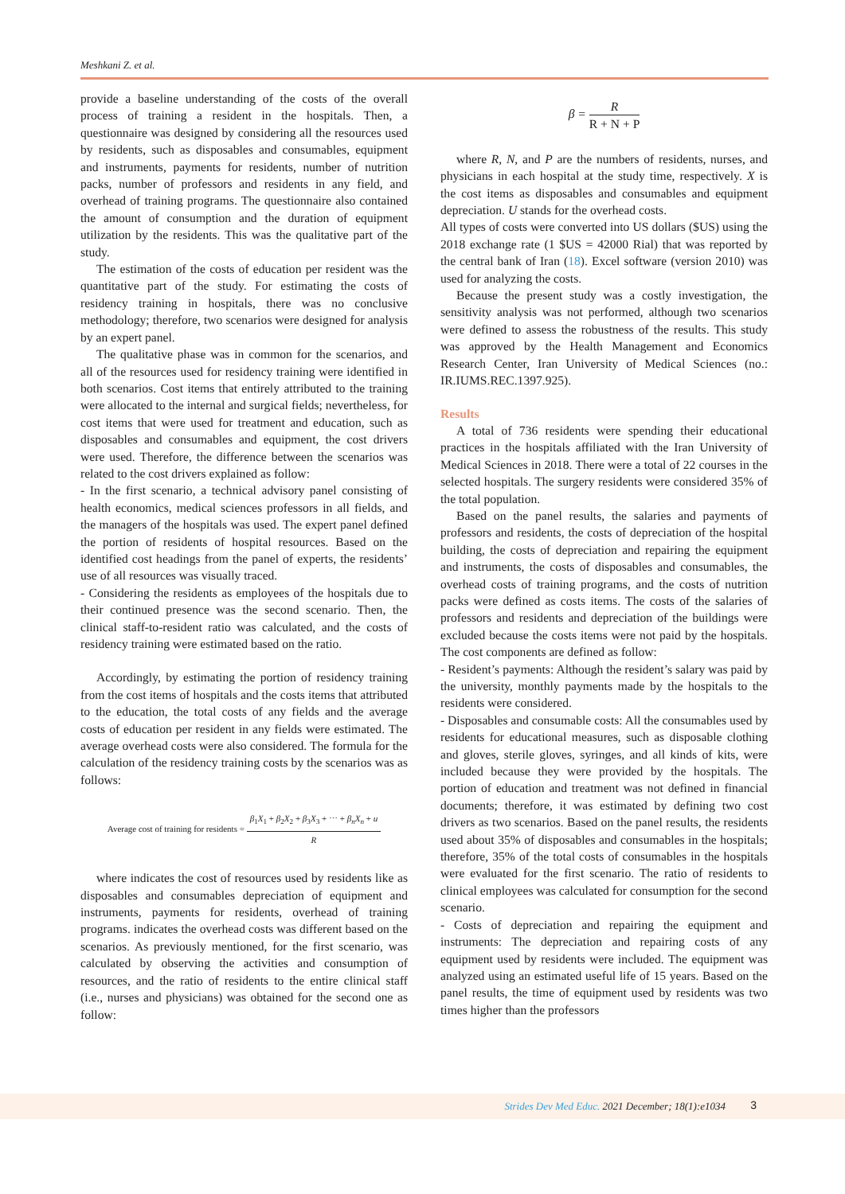Meshkani Z. et al.
provide a baseline understanding of the costs of the overall process of training a resident in the hospitals. Then, a questionnaire was designed by considering all the resources used by residents, such as disposables and consumables, equipment and instruments, payments for residents, number of nutrition packs, number of professors and residents in any field, and overhead of training programs. The questionnaire also contained the amount of consumption and the duration of equipment utilization by the residents. This was the qualitative part of the study.
The estimation of the costs of education per resident was the quantitative part of the study. For estimating the costs of residency training in hospitals, there was no conclusive methodology; therefore, two scenarios were designed for analysis by an expert panel.
The qualitative phase was in common for the scenarios, and all of the resources used for residency training were identified in both scenarios. Cost items that entirely attributed to the training were allocated to the internal and surgical fields; nevertheless, for cost items that were used for treatment and education, such as disposables and consumables and equipment, the cost drivers were used. Therefore, the difference between the scenarios was related to the cost drivers explained as follow:
- In the first scenario, a technical advisory panel consisting of health economics, medical sciences professors in all fields, and the managers of the hospitals was used. The expert panel defined the portion of residents of hospital resources. Based on the identified cost headings from the panel of experts, the residents’ use of all resources was visually traced.
- Considering the residents as employees of the hospitals due to their continued presence was the second scenario. Then, the clinical staff-to-resident ratio was calculated, and the costs of residency training were estimated based on the ratio.
Accordingly, by estimating the portion of residency training from the cost items of hospitals and the costs items that attributed to the education, the total costs of any fields and the average costs of education per resident in any fields were estimated. The average overhead costs were also considered. The formula for the calculation of the residency training costs by the scenarios was as follows:
Average cost of training for residents = β<sub>1</sub>X<sub>1</sub> + β<sub>2</sub>X<sub>2</sub> + β<sub>3</sub>X<sub>3</sub> + ⋯ + β<sub>n</sub>X<sub>n</sub> + u R
where indicates the cost of resources used by residents like as disposables and consumables depreciation of equipment and instruments, payments for residents, overhead of training programs. indicates the overhead costs was different based on the scenarios. As previously mentioned, for the first scenario, was calculated by observing the activities and consumption of resources, and the ratio of residents to the entire clinical staff (i.e., nurses and physicians) was obtained for the second one as follow:
β = R R + N + P
where R, N, and P are the numbers of residents, nurses, and physicians in each hospital at the study time, respectively. X is the cost items as disposables and consumables and equipment depreciation. U stands for the overhead costs.
All types of costs were converted into US dollars ($US) using the 2018 exchange rate (1 $US = 42000 Rial) that was reported by the central bank of Iran (18). Excel software (version 2010) was used for analyzing the costs.
Because the present study was a costly investigation, the sensitivity analysis was not performed, although two scenarios were defined to assess the robustness of the results. This study was approved by the Health Management and Economics Research Center, Iran University of Medical Sciences (no.: IR.IUMS.REC.1397.925).
Results
A total of 736 residents were spending their educational practices in the hospitals affiliated with the Iran University of Medical Sciences in 2018. There were a total of 22 courses in the selected hospitals. The surgery residents were considered 35% of the total population.
Based on the panel results, the salaries and payments of professors and residents, the costs of depreciation of the hospital building, the costs of depreciation and repairing the equipment and instruments, the costs of disposables and consumables, the overhead costs of training programs, and the costs of nutrition packs were defined as costs items. The costs of the salaries of professors and residents and depreciation of the buildings were excluded because the costs items were not paid by the hospitals. The cost components are defined as follow:
- Resident’s payments: Although the resident’s salary was paid by the university, monthly payments made by the hospitals to the residents were considered.
- Disposables and consumable costs: All the consumables used by residents for educational measures, such as disposable clothing and gloves, sterile gloves, syringes, and all kinds of kits, were included because they were provided by the hospitals. The portion of education and treatment was not defined in financial documents; therefore, it was estimated by defining two cost drivers as two scenarios. Based on the panel results, the residents used about 35% of disposables and consumables in the hospitals; therefore, 35% of the total costs of consumables in the hospitals were evaluated for the first scenario. The ratio of residents to clinical employees was calculated for consumption for the second scenario.
- Costs of depreciation and repairing the equipment and instruments: The depreciation and repairing costs of any equipment used by residents were included. The equipment was analyzed using an estimated useful life of 15 years. Based on the panel results, the time of equipment used by residents was two times higher than the professors
Strides Dev Med Educ. 2021 December; 18(1):e1034
3